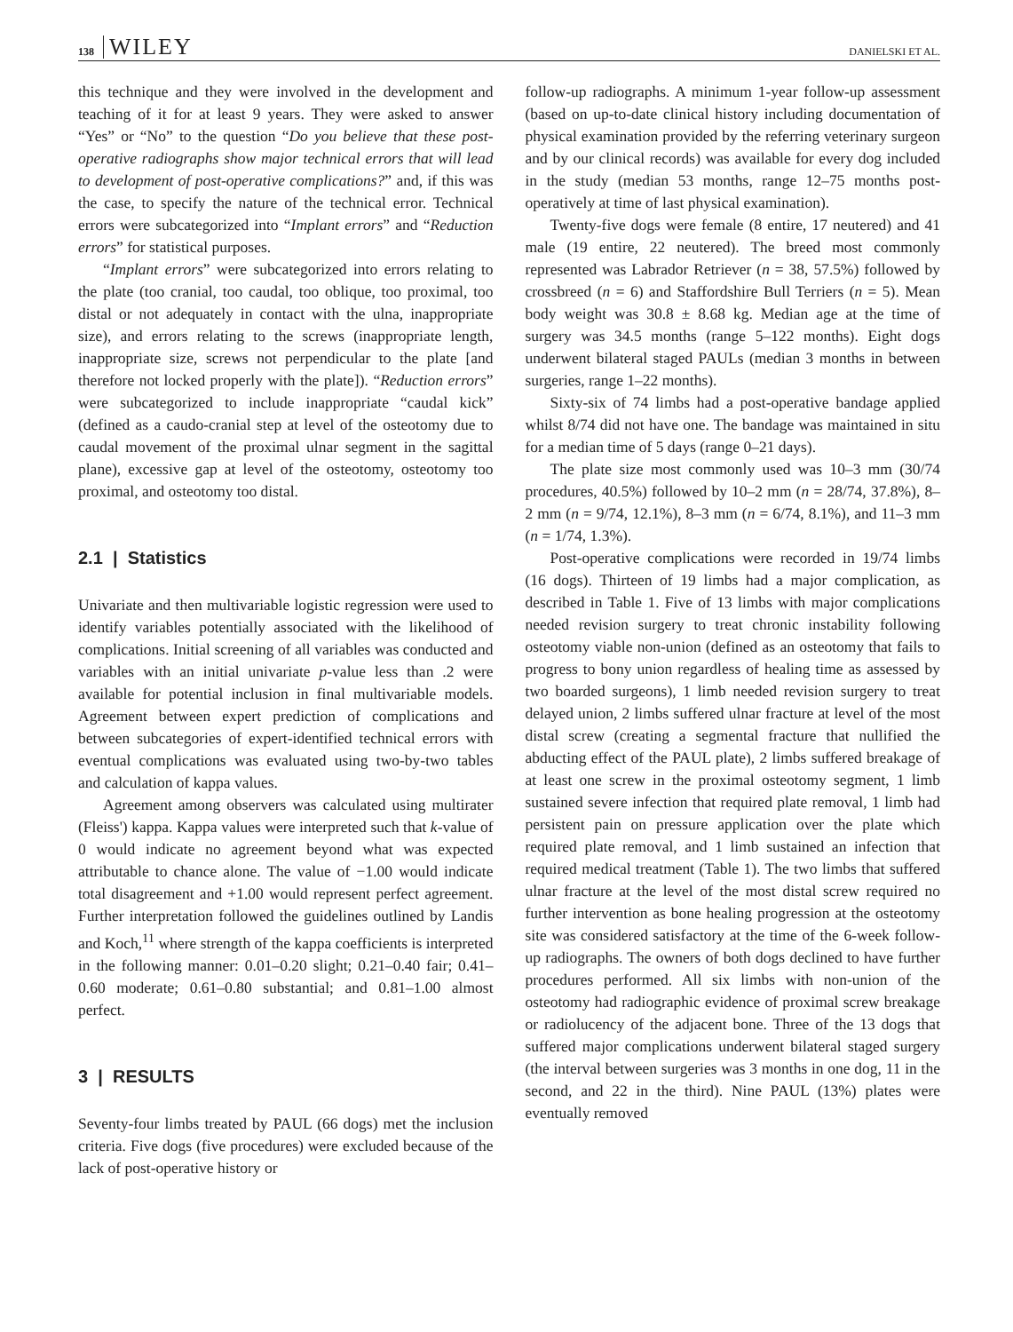138 WILEY DANIELSKI ET AL.
this technique and they were involved in the development and teaching of it for at least 9 years. They were asked to answer “Yes” or “No” to the question “Do you believe that these post-operative radiographs show major technical errors that will lead to development of post-operative complications?” and, if this was the case, to specify the nature of the technical error. Technical errors were subcategorized into “Implant errors” and “Reduction errors” for statistical purposes.
“Implant errors” were subcategorized into errors relating to the plate (too cranial, too caudal, too oblique, too proximal, too distal or not adequately in contact with the ulna, inappropriate size), and errors relating to the screws (inappropriate length, inappropriate size, screws not perpendicular to the plate [and therefore not locked properly with the plate]). “Reduction errors” were subcategorized to include inappropriate “caudal kick” (defined as a caudo-cranial step at level of the osteotomy due to caudal movement of the proximal ulnar segment in the sagittal plane), excessive gap at level of the osteotomy, osteotomy too proximal, and osteotomy too distal.
2.1 | Statistics
Univariate and then multivariable logistic regression were used to identify variables potentially associated with the likelihood of complications. Initial screening of all variables was conducted and variables with an initial univariate p-value less than .2 were available for potential inclusion in final multivariable models. Agreement between expert prediction of complications and between subcategories of expert-identified technical errors with eventual complications was evaluated using two-by-two tables and calculation of kappa values.
Agreement among observers was calculated using multirater (Fleiss') kappa. Kappa values were interpreted such that k-value of 0 would indicate no agreement beyond what was expected attributable to chance alone. The value of −1.00 would indicate total disagreement and +1.00 would represent perfect agreement. Further interpretation followed the guidelines outlined by Landis and Koch,<sup>11</sup> where strength of the kappa coefficients is interpreted in the following manner: 0.01–0.20 slight; 0.21–0.40 fair; 0.41–0.60 moderate; 0.61–0.80 substantial; and 0.81–1.00 almost perfect.
3 | RESULTS
Seventy-four limbs treated by PAUL (66 dogs) met the inclusion criteria. Five dogs (five procedures) were excluded because of the lack of post-operative history or
follow-up radiographs. A minimum 1-year follow-up assessment (based on up-to-date clinical history including documentation of physical examination provided by the referring veterinary surgeon and by our clinical records) was available for every dog included in the study (median 53 months, range 12–75 months post-operatively at time of last physical examination).
Twenty-five dogs were female (8 entire, 17 neutered) and 41 male (19 entire, 22 neutered). The breed most commonly represented was Labrador Retriever (n = 38, 57.5%) followed by crossbreed (n = 6) and Staffordshire Bull Terriers (n = 5). Mean body weight was 30.8 ± 8.68 kg. Median age at the time of surgery was 34.5 months (range 5–122 months). Eight dogs underwent bilateral staged PAULs (median 3 months in between surgeries, range 1–22 months).
Sixty-six of 74 limbs had a post-operative bandage applied whilst 8/74 did not have one. The bandage was maintained in situ for a median time of 5 days (range 0–21 days).
The plate size most commonly used was 10–3 mm (30/74 procedures, 40.5%) followed by 10–2 mm (n = 28/74, 37.8%), 8–2 mm (n = 9/74, 12.1%), 8–3 mm (n = 6/74, 8.1%), and 11–3 mm (n = 1/74, 1.3%).
Post-operative complications were recorded in 19/74 limbs (16 dogs). Thirteen of 19 limbs had a major complication, as described in Table 1. Five of 13 limbs with major complications needed revision surgery to treat chronic instability following osteotomy viable non-union (defined as an osteotomy that fails to progress to bony union regardless of healing time as assessed by two boarded surgeons), 1 limb needed revision surgery to treat delayed union, 2 limbs suffered ulnar fracture at level of the most distal screw (creating a segmental fracture that nullified the abducting effect of the PAUL plate), 2 limbs suffered breakage of at least one screw in the proximal osteotomy segment, 1 limb sustained severe infection that required plate removal, 1 limb had persistent pain on pressure application over the plate which required plate removal, and 1 limb sustained an infection that required medical treatment (Table 1). The two limbs that suffered ulnar fracture at the level of the most distal screw required no further intervention as bone healing progression at the osteotomy site was considered satisfactory at the time of the 6-week follow-up radiographs. The owners of both dogs declined to have further procedures performed. All six limbs with non-union of the osteotomy had radiographic evidence of proximal screw breakage or radiolucency of the adjacent bone. Three of the 13 dogs that suffered major complications underwent bilateral staged surgery (the interval between surgeries was 3 months in one dog, 11 in the second, and 22 in the third). Nine PAUL (13%) plates were eventually removed